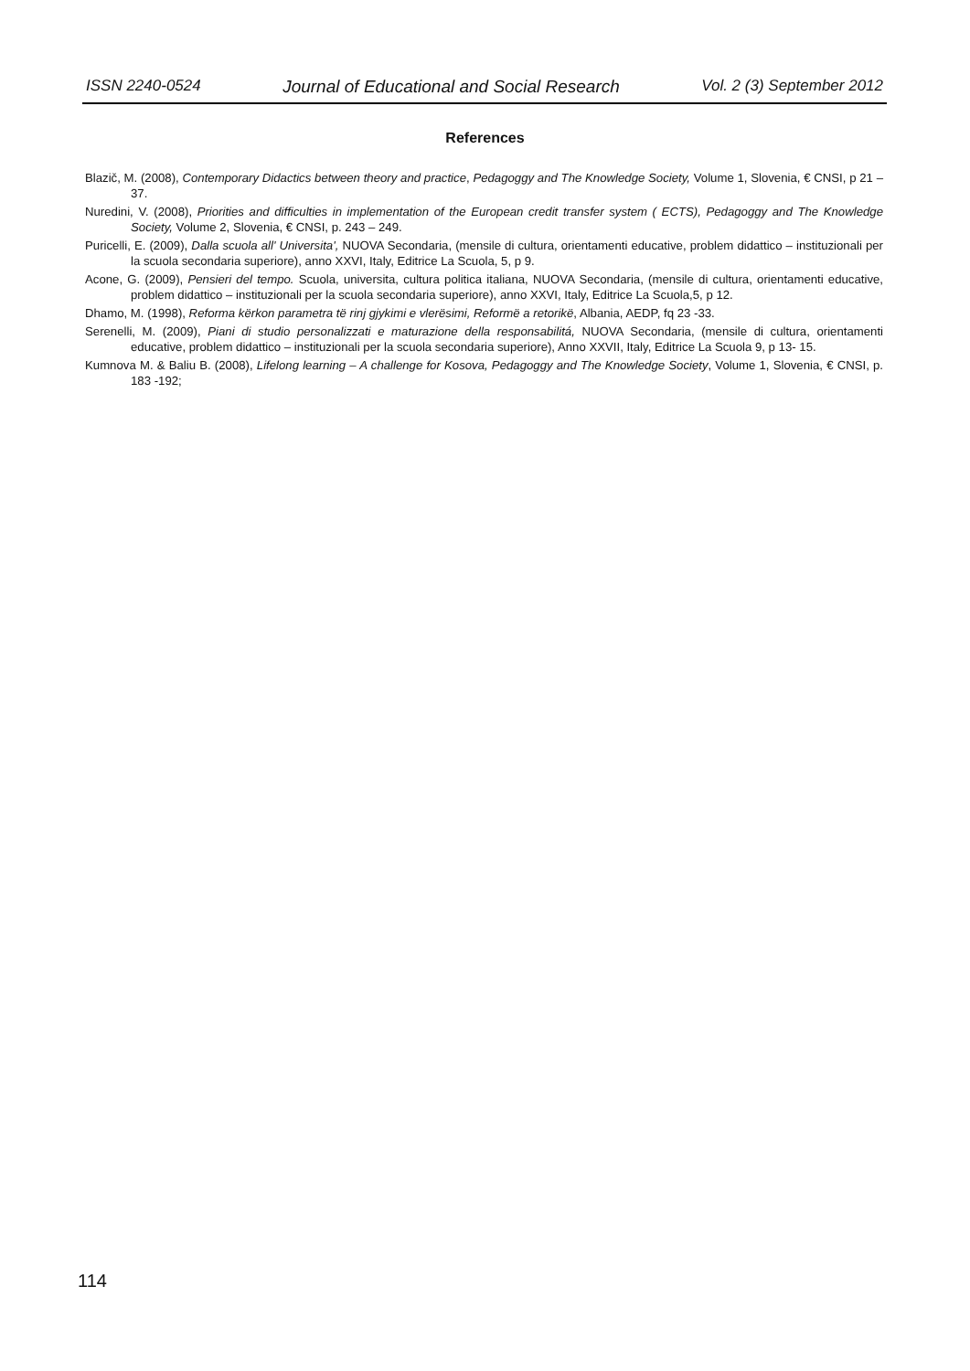ISSN 2240-0524 Journal of Educational and Social Research Vol. 2 (3) September 2012
References
Blazič, M. (2008), Contemporary Didactics between theory and practice, Pedagoggy and The Knowledge Society, Volume 1, Slovenia, € CNSI, p 21 – 37.
Nuredini, V. (2008), Priorities and difficulties in implementation of the European credit transfer system ( ECTS), Pedagoggy and The Knowledge Society, Volume 2, Slovenia, € CNSI, p. 243 – 249.
Puricelli, E. (2009), Dalla scuola all' Universita', NUOVA Secondaria, (mensile di cultura, orientamenti educative, problem didattico – instituzionali per la scuola secondaria superiore), anno XXVI, Italy, Editrice La Scuola, 5, p 9.
Acone, G. (2009), Pensieri del tempo. Scuola, universita, cultura politica italiana, NUOVA Secondaria, (mensile di cultura, orientamenti educative, problem didattico – instituzionali per la scuola secondaria superiore), anno XXVI, Italy, Editrice La Scuola,5, p 12.
Dhamo, M. (1998), Reforma kërkon parametra të rinj gjykimi e vlerësimi, Reformë a retorikë, Albania, AEDP, fq 23 -33.
Serenelli, M. (2009), Piani di studio personalizzati e maturazione della responsabilitá, NUOVA Secondaria, (mensile di cultura, orientamenti educative, problem didattico – instituzionali per la scuola secondaria superiore), Anno XXVII, Italy, Editrice La Scuola 9, p 13- 15.
Kumnova M. & Baliu B. (2008), Lifelong learning – A challenge for Kosova, Pedagoggy and The Knowledge Society, Volume 1, Slovenia, € CNSI, p. 183 -192;
114